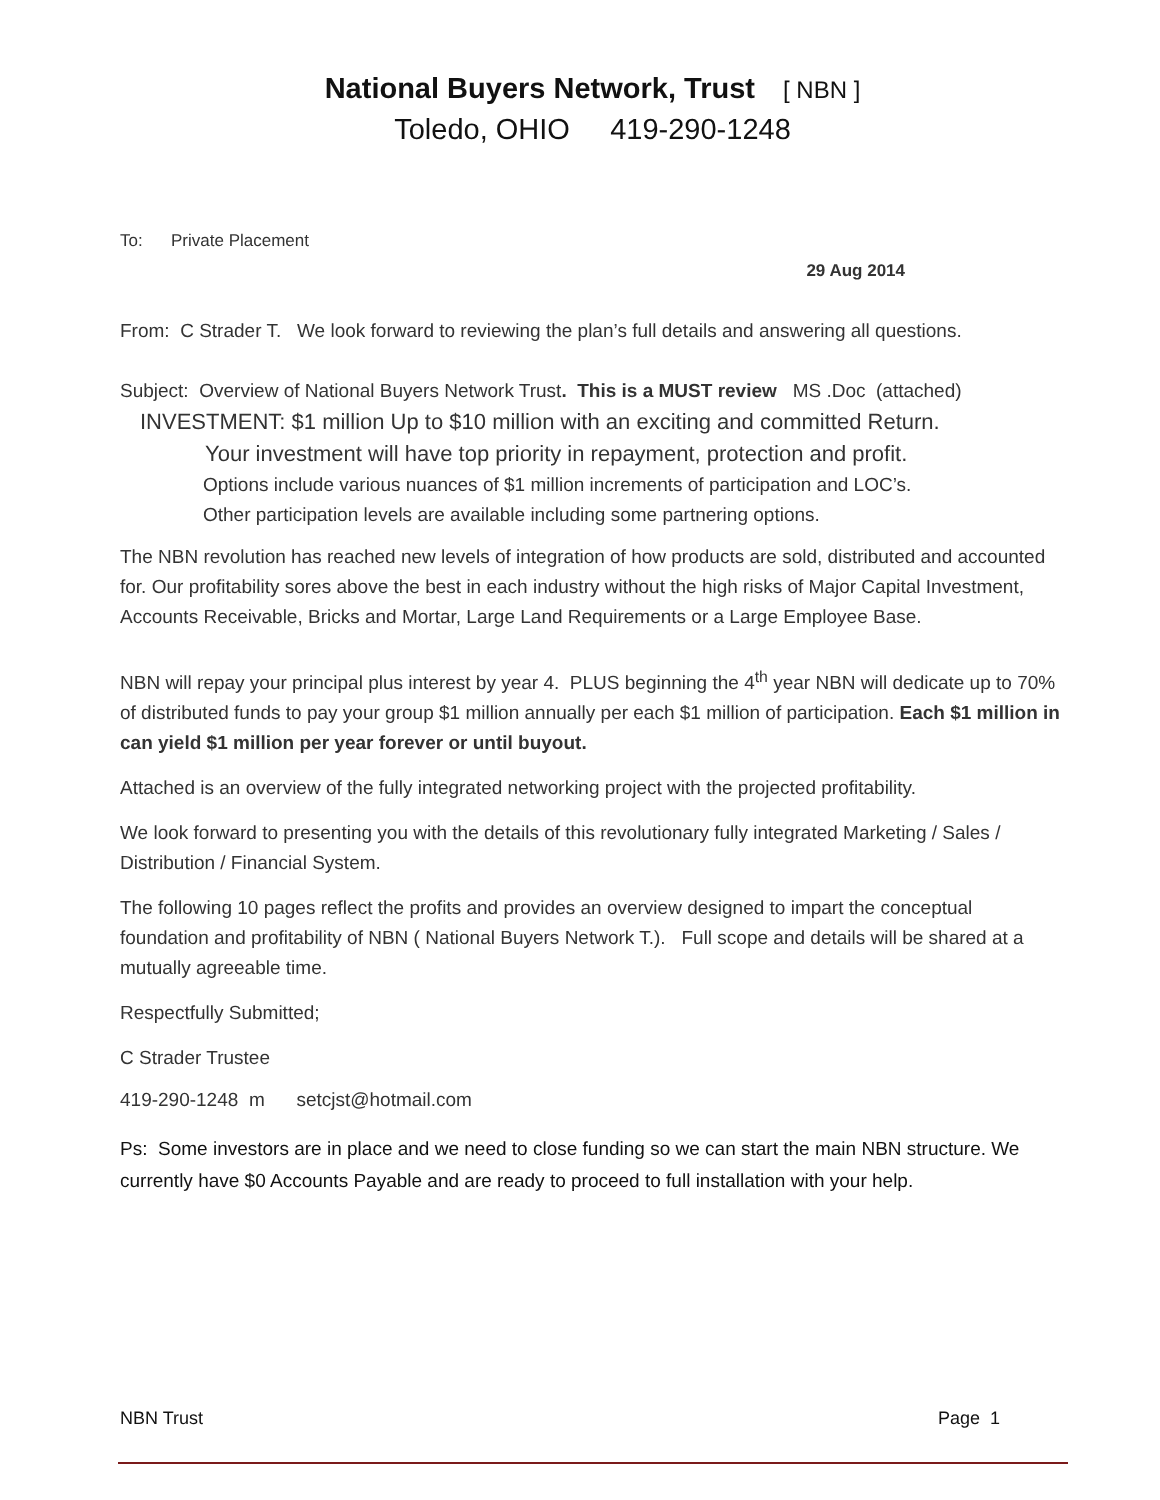National Buyers Network, Trust [ NBN ]
Toledo, OHIO 419-290-1248
To: Private Placement
29 Aug 2014
From: C Strader T. We look forward to reviewing the plan’s full details and answering all questions.
Subject: Overview of National Buyers Network Trust. This is a MUST review MS .Doc (attached)
INVESTMENT: $1 million Up to $10 million with an exciting and committed Return.
Your investment will have top priority in repayment, protection and profit.
Options include various nuances of $1 million increments of participation and LOC’s.
Other participation levels are available including some partnering options.
The NBN revolution has reached new levels of integration of how products are sold, distributed and accounted for. Our profitability sores above the best in each industry without the high risks of Major Capital Investment, Accounts Receivable, Bricks and Mortar, Large Land Requirements or a Large Employee Base.
NBN will repay your principal plus interest by year 4. PLUS beginning the 4<sup>th</sup> year NBN will dedicate up to 70% of distributed funds to pay your group $1 million annually per each $1 million of participation. Each $1 million in can yield $1 million per year forever or until buyout.
Attached is an overview of the fully integrated networking project with the projected profitability.
We look forward to presenting you with the details of this revolutionary fully integrated Marketing / Sales / Distribution / Financial System.
The following 10 pages reflect the profits and provides an overview designed to impart the conceptual foundation and profitability of NBN ( National Buyers Network T.). Full scope and details will be shared at a mutually agreeable time.
Respectfully Submitted;
C Strader Trustee
419-290-1248 m setcjst@hotmail.com
Ps: Some investors are in place and we need to close funding so we can start the main NBN structure. We currently have $0 Accounts Payable and are ready to proceed to full installation with your help.
NBN Trust Page 1